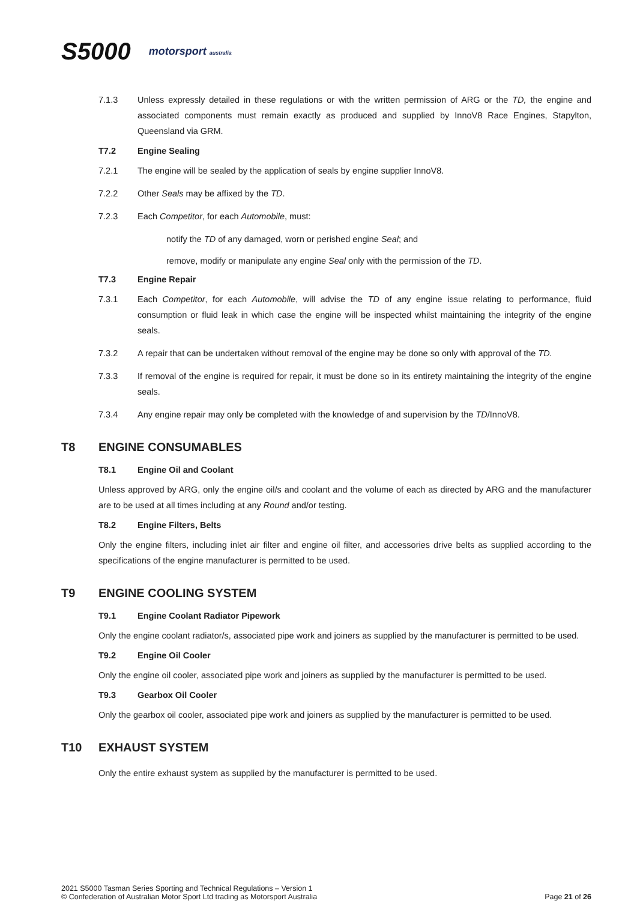S5000 motorsport australia
7.1.3 Unless expressly detailed in these regulations or with the written permission of ARG or the TD, the engine and associated components must remain exactly as produced and supplied by InnoV8 Race Engines, Stapylton, Queensland via GRM.
T7.2 Engine Sealing
7.2.1 The engine will be sealed by the application of seals by engine supplier InnoV8.
7.2.2 Other Seals may be affixed by the TD.
7.2.3 Each Competitor, for each Automobile, must:
notify the TD of any damaged, worn or perished engine Seal; and
remove, modify or manipulate any engine Seal only with the permission of the TD.
T7.3 Engine Repair
7.3.1 Each Competitor, for each Automobile, will advise the TD of any engine issue relating to performance, fluid consumption or fluid leak in which case the engine will be inspected whilst maintaining the integrity of the engine seals.
7.3.2 A repair that can be undertaken without removal of the engine may be done so only with approval of the TD.
7.3.3 If removal of the engine is required for repair, it must be done so in its entirety maintaining the integrity of the engine seals.
7.3.4 Any engine repair may only be completed with the knowledge of and supervision by the TD/InnoV8.
T8 ENGINE CONSUMABLES
T8.1 Engine Oil and Coolant
Unless approved by ARG, only the engine oil/s and coolant and the volume of each as directed by ARG and the manufacturer are to be used at all times including at any Round and/or testing.
T8.2 Engine Filters, Belts
Only the engine filters, including inlet air filter and engine oil filter, and accessories drive belts as supplied according to the specifications of the engine manufacturer is permitted to be used.
T9 ENGINE COOLING SYSTEM
T9.1 Engine Coolant Radiator Pipework
Only the engine coolant radiator/s, associated pipe work and joiners as supplied by the manufacturer is permitted to be used.
T9.2 Engine Oil Cooler
Only the engine oil cooler, associated pipe work and joiners as supplied by the manufacturer is permitted to be used.
T9.3 Gearbox Oil Cooler
Only the gearbox oil cooler, associated pipe work and joiners as supplied by the manufacturer is permitted to be used.
T10 EXHAUST SYSTEM
Only the entire exhaust system as supplied by the manufacturer is permitted to be used.
2021 S5000 Tasman Series Sporting and Technical Regulations – Version 1
© Confederation of Australian Motor Sport Ltd trading as Motorsport Australia
Page 21 of 26